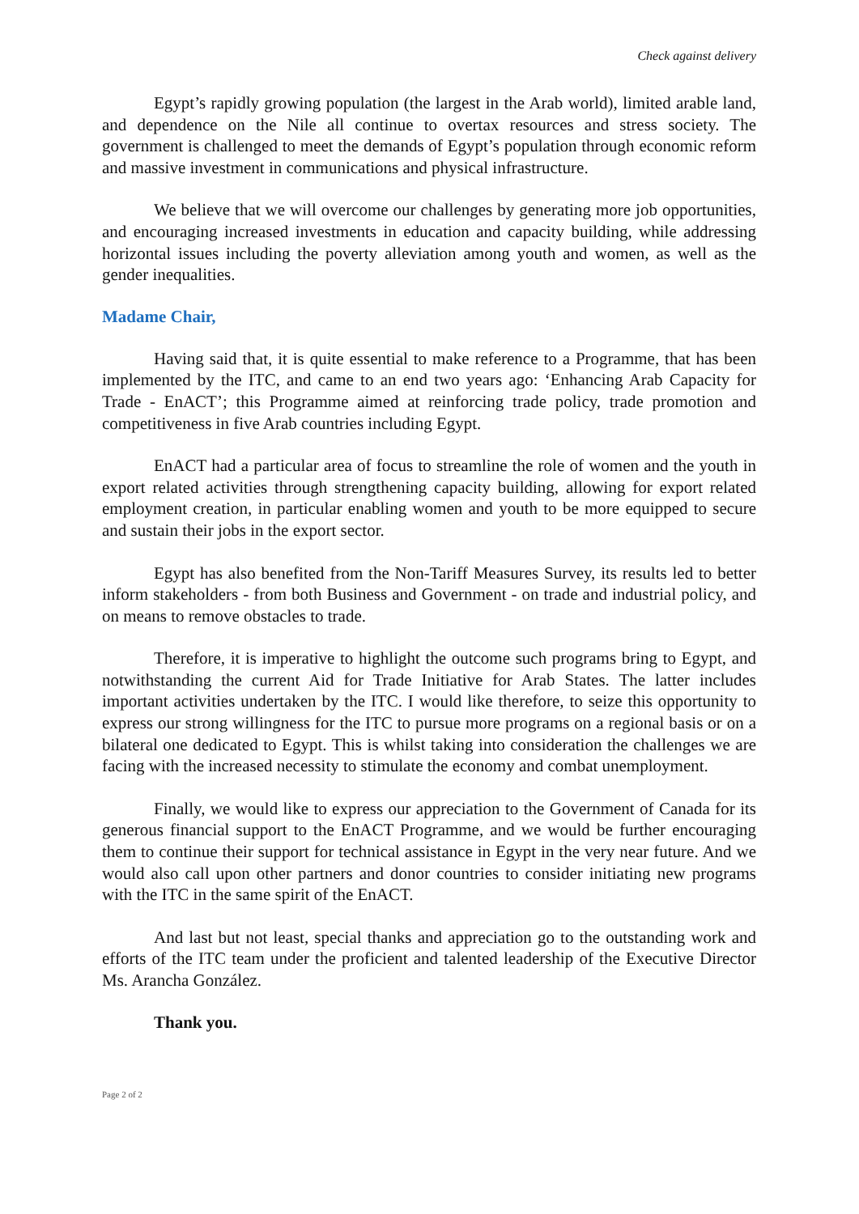Check against delivery
Egypt’s rapidly growing population (the largest in the Arab world), limited arable land, and dependence on the Nile all continue to overtax resources and stress society. The government is challenged to meet the demands of Egypt’s population through economic reform and massive investment in communications and physical infrastructure.
We believe that we will overcome our challenges by generating more job opportunities, and encouraging increased investments in education and capacity building, while addressing horizontal issues including the poverty alleviation among youth and women, as well as the gender inequalities.
Madame Chair,
Having said that, it is quite essential to make reference to a Programme, that has been implemented by the ITC, and came to an end two years ago: ‘Enhancing Arab Capacity for Trade - EnACT’; this Programme aimed at reinforcing trade policy, trade promotion and competitiveness in five Arab countries including Egypt.
EnACT had a particular area of focus to streamline the role of women and the youth in export related activities through strengthening capacity building, allowing for export related employment creation, in particular enabling women and youth to be more equipped to secure and sustain their jobs in the export sector.
Egypt has also benefited from the Non-Tariff Measures Survey, its results led to better inform stakeholders - from both Business and Government - on trade and industrial policy, and on means to remove obstacles to trade.
Therefore, it is imperative to highlight the outcome such programs bring to Egypt, and notwithstanding the current Aid for Trade Initiative for Arab States. The latter includes important activities undertaken by the ITC. I would like therefore, to seize this opportunity to express our strong willingness for the ITC to pursue more programs on a regional basis or on a bilateral one dedicated to Egypt. This is whilst taking into consideration the challenges we are facing with the increased necessity to stimulate the economy and combat unemployment.
Finally, we would like to express our appreciation to the Government of Canada for its generous financial support to the EnACT Programme, and we would be further encouraging them to continue their support for technical assistance in Egypt in the very near future. And we would also call upon other partners and donor countries to consider initiating new programs with the ITC in the same spirit of the EnACT.
And last but not least, special thanks and appreciation go to the outstanding work and efforts of the ITC team under the proficient and talented leadership of the Executive Director Ms. Arancha González.
Thank you.
Page 2 of 2